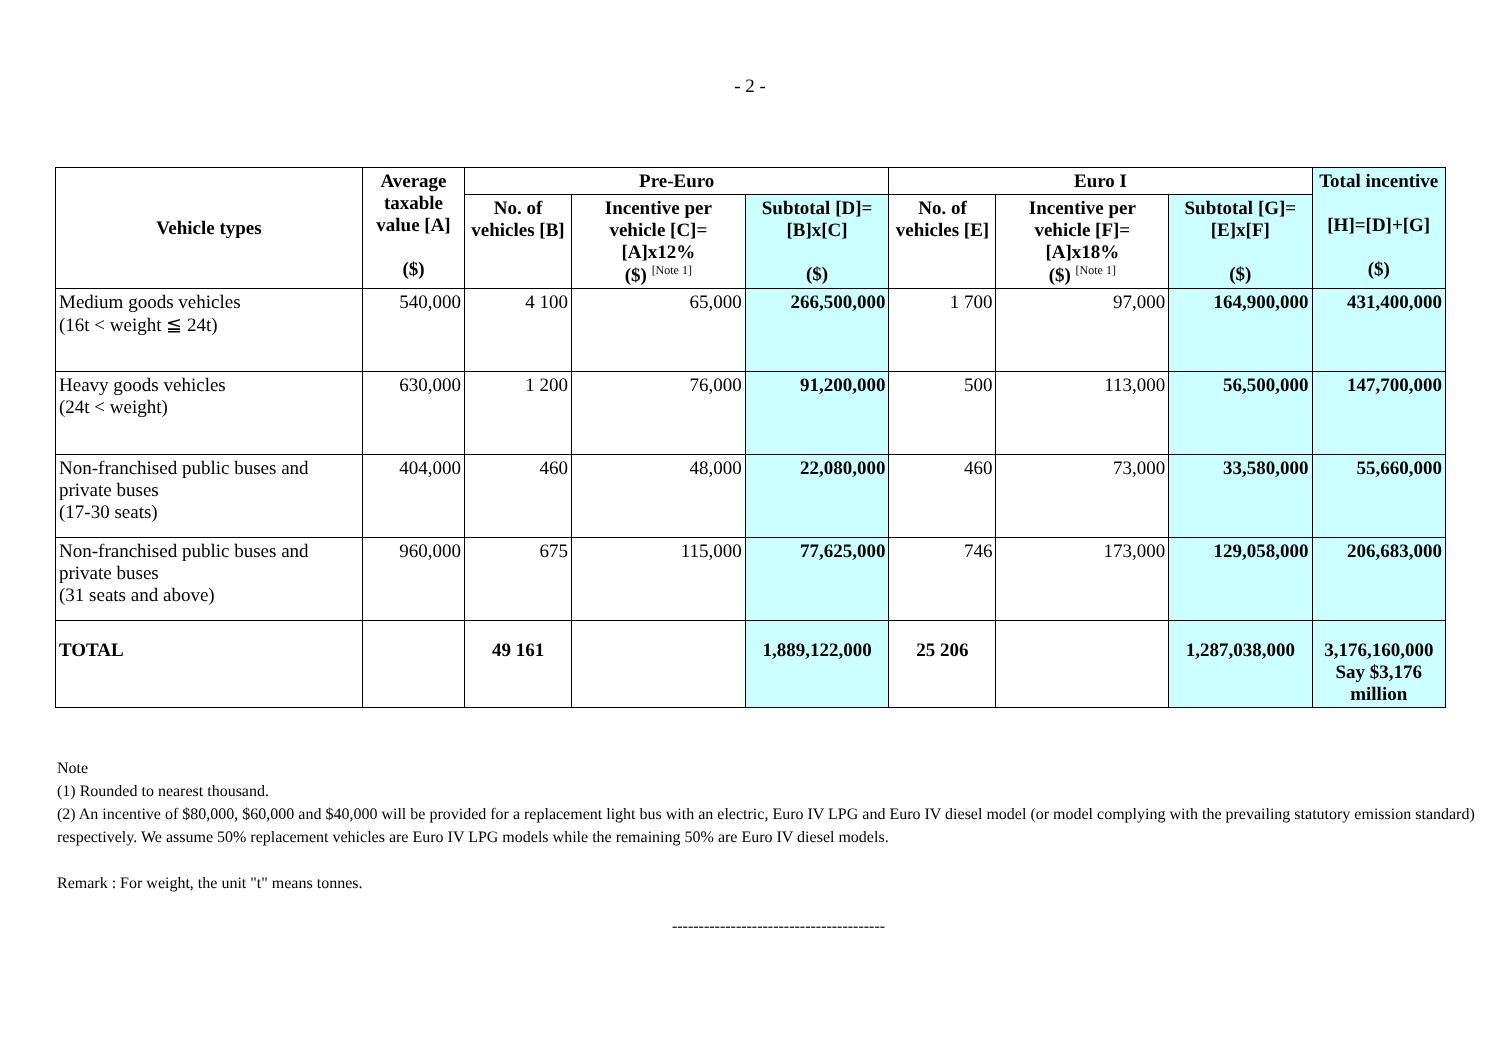- 2 -
| Vehicle types | Average taxable value [A] ($) | Pre-Euro | | | Euro I | | | Total incentive [H]=[D]+[G] ($) |
| --- | --- | --- | --- | --- | --- | --- | --- | --- |
| | | No. of vehicles [B] | Incentive per vehicle [C]=[A]x12% ($) <sup>[Note 1]</sup> | Subtotal [D]=[B]x[C] ($) | No. of vehicles [E] | Incentive per vehicle [F]=[A]x18% ($) <sup>[Note 1]</sup> | Subtotal [G]=[E]x[F] ($) | |
| Medium goods vehicles (16t < weight ≦ 24t) | 540,000 | 4 100 | 65,000 | 266,500,000 | 1 700 | 97,000 | 164,900,000 | 431,400,000 |
| Heavy goods vehicles (24t < weight) | 630,000 | 1 200 | 76,000 | 91,200,000 | 500 | 113,000 | 56,500,000 | 147,700,000 |
| Non-franchised public buses and private buses (17-30 seats) | 404,000 | 460 | 48,000 | 22,080,000 | 460 | 73,000 | 33,580,000 | 55,660,000 |
| Non-franchised public buses and private buses (31 seats and above) | 960,000 | 675 | 115,000 | 77,625,000 | 746 | 173,000 | 129,058,000 | 206,683,000 |
| TOTAL | | 49 161 | | 1,889,122,000 | 25 206 | | 1,287,038,000 | 3,176,160,000 Say $3,176 million |
Note
(1) Rounded to nearest thousand.
(2) An incentive of $80,000, $60,000 and $40,000 will be provided for a replacement light bus with an electric, Euro IV LPG and Euro IV diesel model (or model complying with the prevailing statutory emission standard) respectively. We assume 50% replacement vehicles are Euro IV LPG models while the remaining 50% are Euro IV diesel models.
Remark : For weight, the unit "t" means tonnes.
----------------------------------------